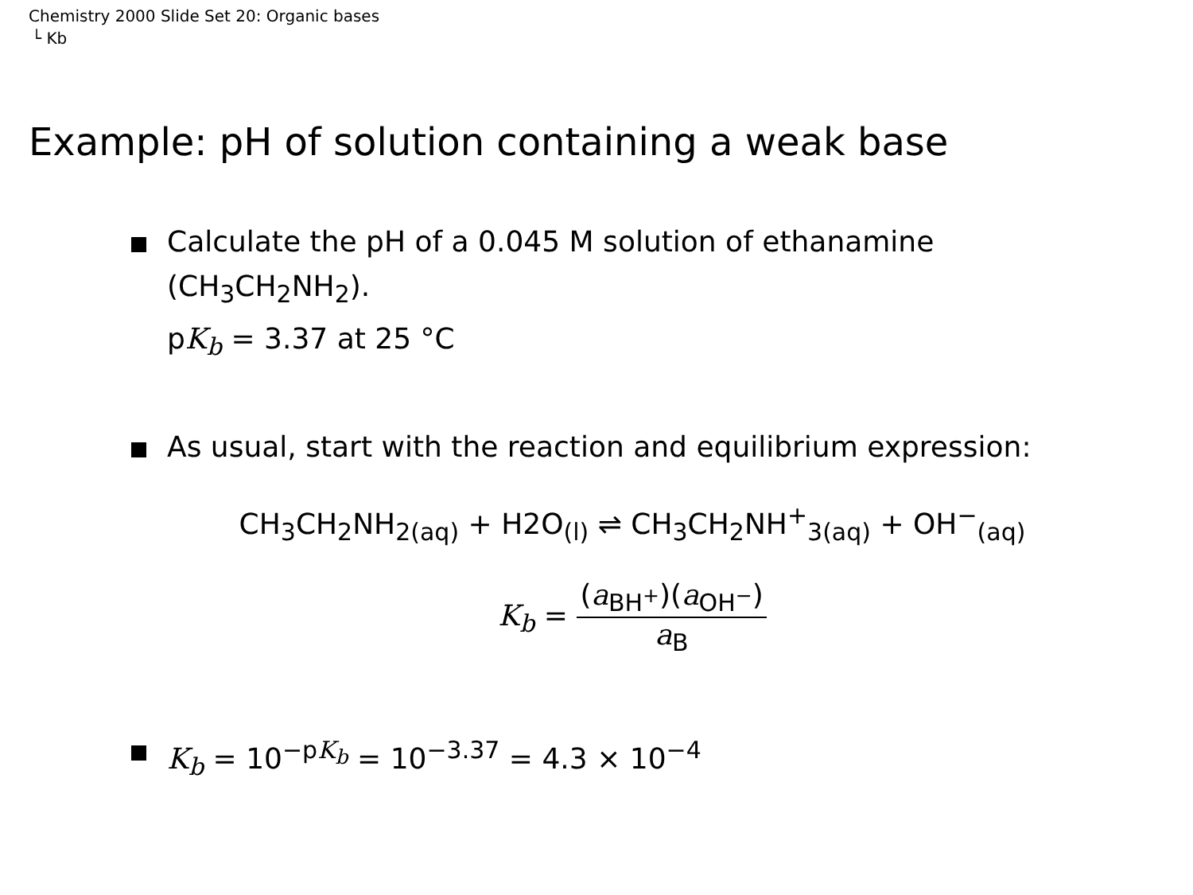Chemistry 2000 Slide Set 20: Organic bases
└ Kb
Example: pH of solution containing a weak base
Calculate the pH of a 0.045 M solution of ethanamine
(CH<sub>3</sub>CH<sub>2</sub>NH<sub>2</sub>).
pK<sub>b</sub> = 3.37 at 25 °C
As usual, start with the reaction and equilibrium expression:
CH<sub>3</sub>CH<sub>2</sub>NH<sub>2(aq)</sub> + H2O<sub>(l)</sub> ⇌ CH<sub>3</sub>CH<sub>2</sub>NH<sup>+</sup><sub>3(aq)</sub> + OH<sup>−</sup><sub>(aq)</sub>
K<sub>b</sub> = (a<sub>BH<sup>+</sup></sub>)(a<sub>OH<sup>−</sup></sub>) a<sub>B</sub>
K<sub>b</sub> = 10<sup>−pK<sub>b</sub></sup> = 10<sup>−3.37</sup> = 4.3 × 10<sup>−4</sup>